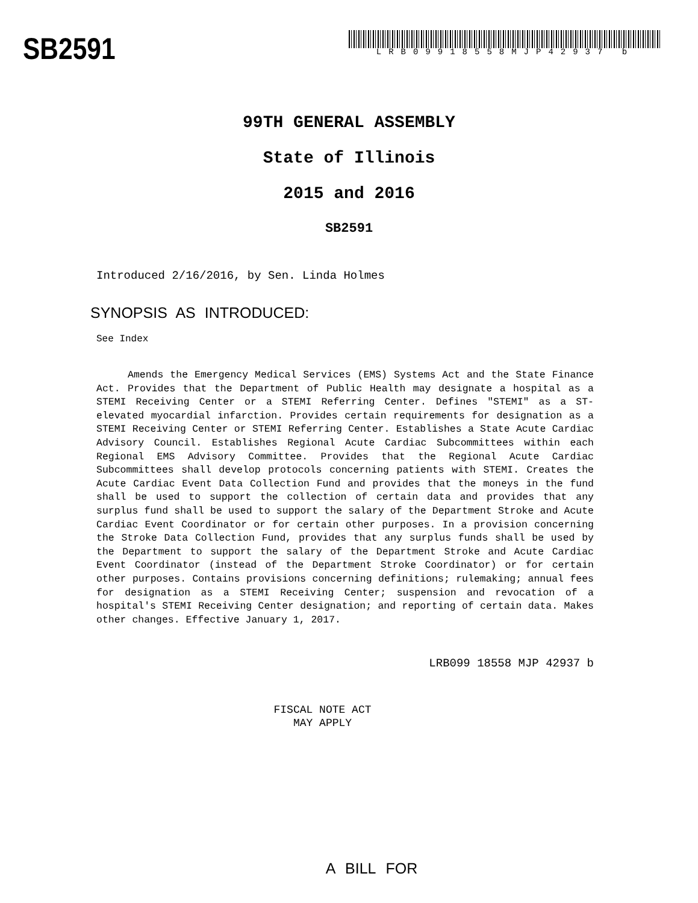SB2591
LRB09918558MJP42937 b
99TH GENERAL ASSEMBLY
State of Illinois
2015 and 2016
SB2591
Introduced 2/16/2016, by Sen. Linda Holmes
SYNOPSIS AS INTRODUCED:
See Index
Amends the Emergency Medical Services (EMS) Systems Act and the State Finance Act. Provides that the Department of Public Health may designate a hospital as a STEMI Receiving Center or a STEMI Referring Center. Defines "STEMI" as a ST-elevated myocardial infarction. Provides certain requirements for designation as a STEMI Receiving Center or STEMI Referring Center. Establishes a State Acute Cardiac Advisory Council. Establishes Regional Acute Cardiac Subcommittees within each Regional EMS Advisory Committee. Provides that the Regional Acute Cardiac Subcommittees shall develop protocols concerning patients with STEMI. Creates the Acute Cardiac Event Data Collection Fund and provides that the moneys in the fund shall be used to support the collection of certain data and provides that any surplus fund shall be used to support the salary of the Department Stroke and Acute Cardiac Event Coordinator or for certain other purposes. In a provision concerning the Stroke Data Collection Fund, provides that any surplus funds shall be used by the Department to support the salary of the Department Stroke and Acute Cardiac Event Coordinator (instead of the Department Stroke Coordinator) or for certain other purposes. Contains provisions concerning definitions; rulemaking; annual fees for designation as a STEMI Receiving Center; suspension and revocation of a hospital's STEMI Receiving Center designation; and reporting of certain data. Makes other changes. Effective January 1, 2017.
LRB099 18558 MJP 42937 b
FISCAL NOTE ACT
MAY APPLY
A BILL FOR